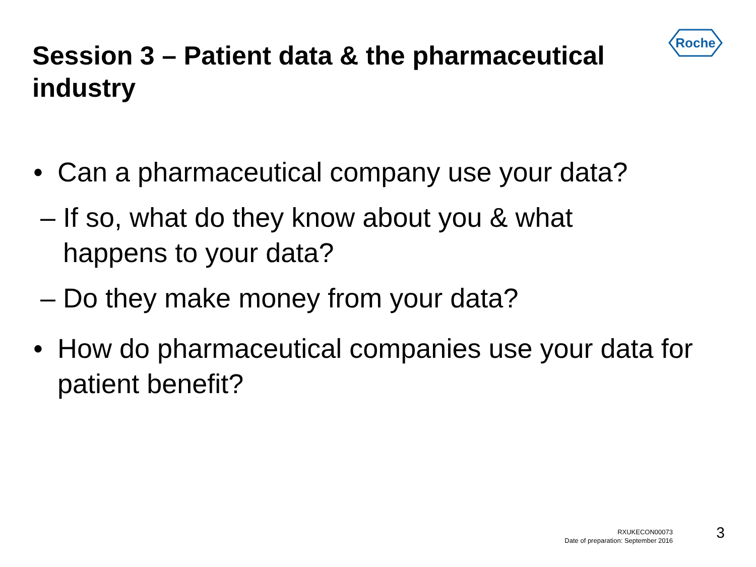Session 3 – Patient data & the pharmaceutical industry
Roche
• Can a pharmaceutical company use your data?
– If so, what do they know about you & what
happens to your data?
– Do they make money from your data?
• How do pharmaceutical companies use your data for
patient benefit?
RXUKECON00073
Date of preparation: September 2016
3